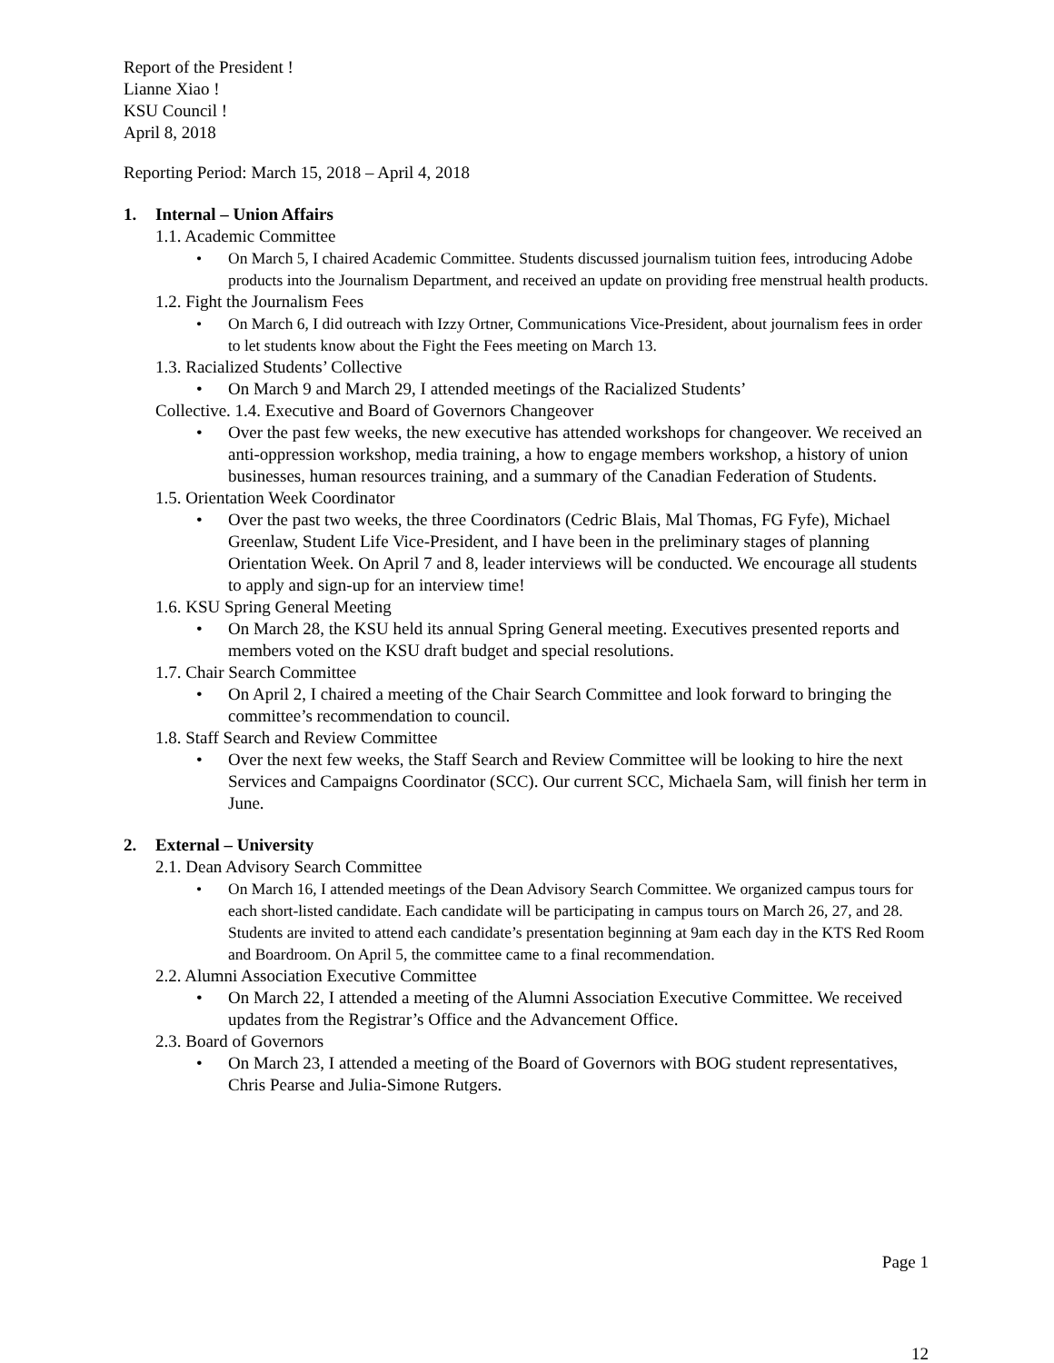Report of the President !
Lianne Xiao !
KSU Council !
April 8, 2018
Reporting Period: March 15, 2018 – April 4, 2018
1. Internal – Union Affairs
1.1. Academic Committee
• On March 5, I chaired Academic Committee. Students discussed journalism tuition fees, introducing Adobe products into the Journalism Department, and received an update on providing free menstrual health products.
1.2. Fight the Journalism Fees
• On March 6, I did outreach with Izzy Ortner, Communications Vice-President, about journalism fees in order to let students know about the Fight the Fees meeting on March 13.
1.3. Racialized Students’ Collective
• On March 9 and March 29, I attended meetings of the Racialized Students’
Collective. 1.4. Executive and Board of Governors Changeover
• Over the past few weeks, the new executive has attended workshops for changeover. We received an anti-oppression workshop, media training, a how to engage members workshop, a history of union businesses, human resources training, and a summary of the Canadian Federation of Students.
1.5. Orientation Week Coordinator
• Over the past two weeks, the three Coordinators (Cedric Blais, Mal Thomas, FG Fyfe), Michael Greenlaw, Student Life Vice-President, and I have been in the preliminary stages of planning Orientation Week. On April 7 and 8, leader interviews will be conducted. We encourage all students to apply and sign-up for an interview time!
1.6. KSU Spring General Meeting
• On March 28, the KSU held its annual Spring General meeting. Executives presented reports and members voted on the KSU draft budget and special resolutions.
1.7. Chair Search Committee
• On April 2, I chaired a meeting of the Chair Search Committee and look forward to bringing the committee’s recommendation to council.
1.8. Staff Search and Review Committee
• Over the next few weeks, the Staff Search and Review Committee will be looking to hire the next Services and Campaigns Coordinator (SCC). Our current SCC, Michaela Sam, will finish her term in June.
2. External – University
2.1. Dean Advisory Search Committee
• On March 16, I attended meetings of the Dean Advisory Search Committee. We organized campus tours for each short-listed candidate. Each candidate will be participating in campus tours on March 26, 27, and 28. Students are invited to attend each candidate’s presentation beginning at 9am each day in the KTS Red Room and Boardroom. On April 5, the committee came to a final recommendation.
2.2. Alumni Association Executive Committee
• On March 22, I attended a meeting of the Alumni Association Executive Committee. We received updates from the Registrar’s Office and the Advancement Office.
2.3. Board of Governors
• On March 23, I attended a meeting of the Board of Governors with BOG student representatives, Chris Pearse and Julia-Simone Rutgers.
Page 1
12